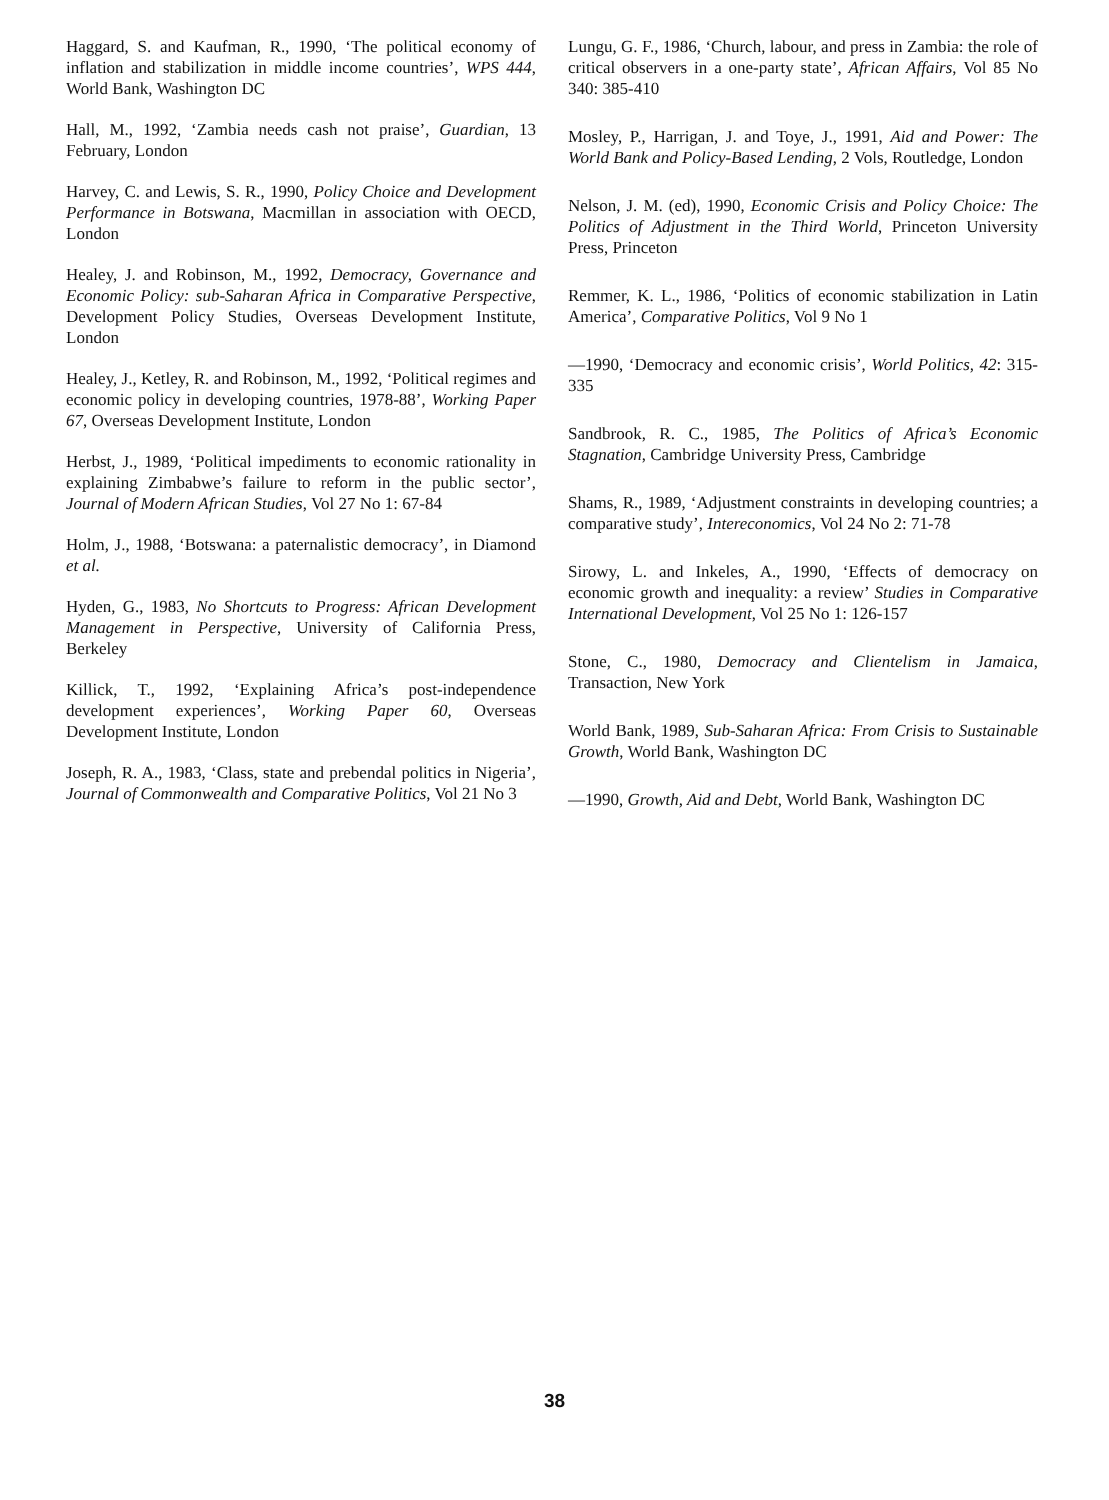Haggard, S. and Kaufman, R., 1990, ‘The political economy of inflation and stabilization in middle income countries’, WPS 444, World Bank, Washington DC
Hall, M., 1992, ‘Zambia needs cash not praise’, Guardian, 13 February, London
Harvey, C. and Lewis, S. R., 1990, Policy Choice and Development Performance in Botswana, Macmillan in association with OECD, London
Healey, J. and Robinson, M., 1992, Democracy, Governance and Economic Policy: sub-Saharan Africa in Comparative Perspective, Development Policy Studies, Overseas Development Institute, London
Healey, J., Ketley, R. and Robinson, M., 1992, ‘Political regimes and economic policy in developing countries, 1978-88’, Working Paper 67, Overseas Development Institute, London
Herbst, J., 1989, ‘Political impediments to economic rationality in explaining Zimbabwe’s failure to reform in the public sector’, Journal of Modern African Studies, Vol 27 No 1: 67-84
Holm, J., 1988, ‘Botswana: a paternalistic democracy’, in Diamond et al.
Hyden, G., 1983, No Shortcuts to Progress: African Development Management in Perspective, University of California Press, Berkeley
Killick, T., 1992, ‘Explaining Africa’s post-independence development experiences’, Working Paper 60, Overseas Development Institute, London
Joseph, R. A., 1983, ‘Class, state and prebendal politics in Nigeria’, Journal of Commonwealth and Comparative Politics, Vol 21 No 3
Lungu, G. F., 1986, ‘Church, labour, and press in Zambia: the role of critical observers in a one-party state’, African Affairs, Vol 85 No 340: 385-410
Mosley, P., Harrigan, J. and Toye, J., 1991, Aid and Power: The World Bank and Policy-Based Lending, 2 Vols, Routledge, London
Nelson, J. M. (ed), 1990, Economic Crisis and Policy Choice: The Politics of Adjustment in the Third World, Princeton University Press, Princeton
Remmer, K. L., 1986, ‘Politics of economic stabilization in Latin America’, Comparative Politics, Vol 9 No 1
—1990, ‘Democracy and economic crisis’, World Politics, 42: 315-335
Sandbrook, R. C., 1985, The Politics of Africa’s Economic Stagnation, Cambridge University Press, Cambridge
Shams, R., 1989, ‘Adjustment constraints in developing countries; a comparative study’, Intereconomics, Vol 24 No 2: 71-78
Sirowy, L. and Inkeles, A., 1990, ‘Effects of democracy on economic growth and inequality: a review’ Studies in Comparative International Development, Vol 25 No 1: 126-157
Stone, C., 1980, Democracy and Clientelism in Jamaica, Transaction, New York
World Bank, 1989, Sub-Saharan Africa: From Crisis to Sustainable Growth, World Bank, Washington DC
—1990, Growth, Aid and Debt, World Bank, Washington DC
38